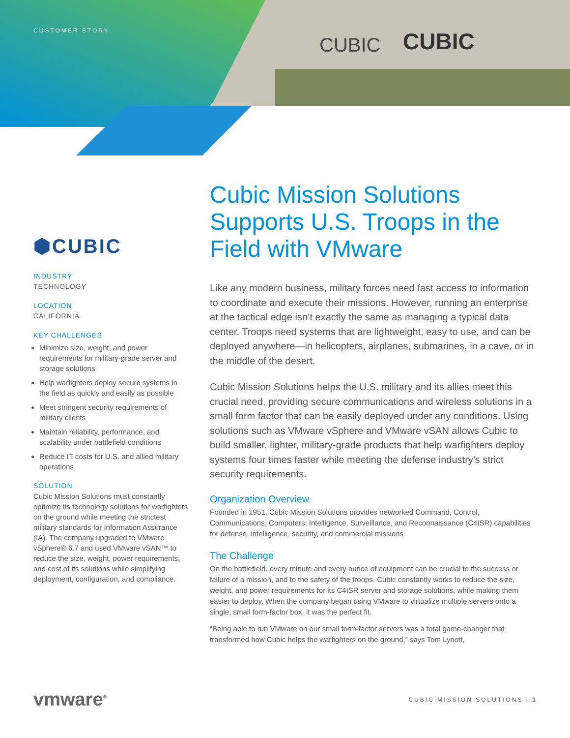CUBIC
CUBIC
CUSTOMER STORY
⬢CUBIC
INDUSTRY
TECHNOLOGY
LOCATION
CALIFORNIA
KEY CHALLENGES
Minimize size, weight, and power requirements for military-grade server and storage solutions
Help warfighters deploy secure systems in the field as quickly and easily as possible
Meet stringent security requirements of military clients
Maintain reliability, performance, and scalability under battlefield conditions
Reduce IT costs for U.S. and allied military operations
SOLUTION
Cubic Mission Solutions must constantly optimize its technology solutions for warfighters on the ground while meeting the strictest military standards for Information Assurance (IA). The company upgraded to VMware vSphere® 6.7 and used VMware vSAN™ to reduce the size, weight, power requirements, and cost of its solutions while simplifying deployment, configuration, and compliance.
Cubic Mission Solutions Supports U.S. Troops in the Field with VMware
Like any modern business, military forces need fast access to information to coordinate and execute their missions. However, running an enterprise at the tactical edge isn’t exactly the same as managing a typical data center. Troops need systems that are lightweight, easy to use, and can be deployed anywhere—in helicopters, airplanes, submarines, in a cave, or in the middle of the desert.
Cubic Mission Solutions helps the U.S. military and its allies meet this crucial need, providing secure communications and wireless solutions in a small form factor that can be easily deployed under any conditions. Using solutions such as VMware vSphere and VMware vSAN allows Cubic to build smaller, lighter, military-grade products that help warfighters deploy systems four times faster while meeting the defense industry’s strict security requirements.
Organization Overview
Founded in 1951, Cubic Mission Solutions provides networked Command, Control, Communications, Computers, Intelligence, Surveillance, and Reconnaissance (C4ISR) capabilities for defense, intelligence, security, and commercial missions.
The Challenge
On the battlefield, every minute and every ounce of equipment can be crucial to the success or failure of a mission, and to the safety of the troops. Cubic constantly works to reduce the size, weight, and power requirements for its C4ISR server and storage solutions, while making them easier to deploy. When the company began using VMware to virtualize multiple servers onto a single, small form-factor box, it was the perfect fit.
“Being able to run VMware on our small form-factor servers was a total game-changer that transformed how Cubic helps the warfighters on the ground,” says Tom Lynott,
vmware<sup>®</sup>
CUBIC MISSION SOLUTIONS | 1